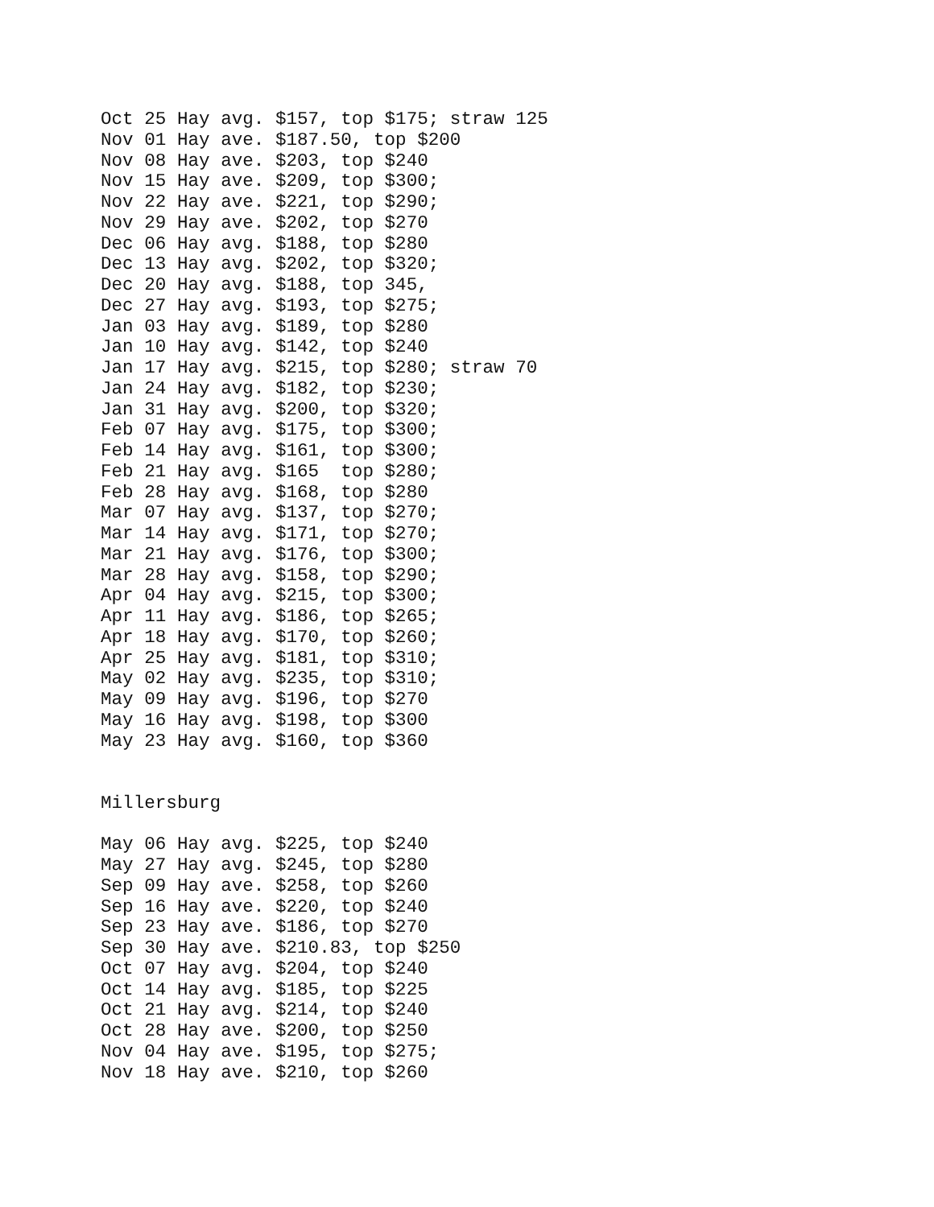Oct 25 Hay avg. $157, top $175; straw 125
Nov 01 Hay ave. $187.50, top $200
Nov 08 Hay ave. $203, top $240
Nov 15 Hay ave. $209, top $300;
Nov 22 Hay ave. $221, top $290;
Nov 29 Hay ave. $202, top $270
Dec 06 Hay avg. $188, top $280
Dec 13 Hay avg. $202, top $320;
Dec 20 Hay avg. $188, top 345,
Dec 27 Hay avg. $193, top $275;
Jan 03 Hay avg. $189, top $280
Jan 10 Hay avg. $142, top $240
Jan 17 Hay avg. $215, top $280; straw 70
Jan 24 Hay avg. $182, top $230;
Jan 31 Hay avg. $200, top $320;
Feb 07 Hay avg. $175, top $300;
Feb 14 Hay avg. $161, top $300;
Feb 21 Hay avg. $165  top $280;
Feb 28 Hay avg. $168, top $280
Mar 07 Hay avg. $137, top $270;
Mar 14 Hay avg. $171, top $270;
Mar 21 Hay avg. $176, top $300;
Mar 28 Hay avg. $158, top $290;
Apr 04 Hay avg. $215, top $300;
Apr 11 Hay avg. $186, top $265;
Apr 18 Hay avg. $170, top $260;
Apr 25 Hay avg. $181, top $310;
May 02 Hay avg. $235, top $310;
May 09 Hay avg. $196, top $270
May 16 Hay avg. $198, top $300
May 23 Hay avg. $160, top $360


Millersburg

May 06 Hay avg. $225, top $240
May 27 Hay avg. $245, top $280
Sep 09 Hay ave. $258, top $260
Sep 16 Hay ave. $220, top $240
Sep 23 Hay ave. $186, top $270
Sep 30 Hay ave. $210.83, top $250
Oct 07 Hay avg. $204, top $240
Oct 14 Hay avg. $185, top $225
Oct 21 Hay avg. $214, top $240
Oct 28 Hay ave. $200, top $250
Nov 04 Hay ave. $195, top $275;
Nov 18 Hay ave. $210, top $260